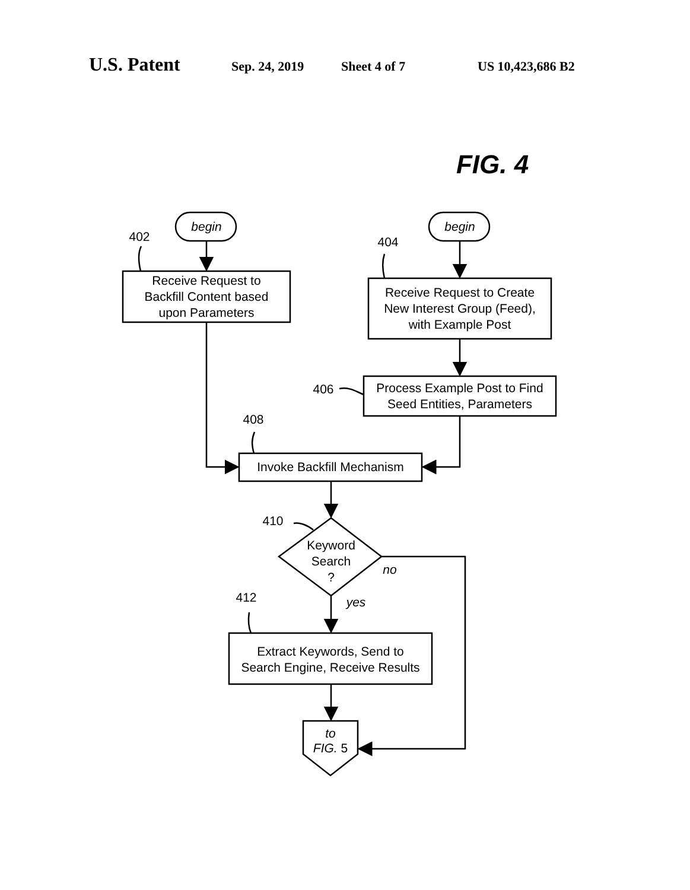U.S. Patent Sep. 24, 2019 Sheet 4 of 7 US 10,423,686 B2
begin
begin
402
404
406
408
410
412
Receive Request to
Backfill Content based
upon Parameters
Receive Request to Create
New Interest Group (Feed),
with Example Post
Process Example Post to Find
Seed Entities, Parameters
Invoke Backfill Mechanism
Keyword
Search
?
no
yes
Extract Keywords, Send to
Search Engine, Receive Results
to
FIG. 5
FIG. 4